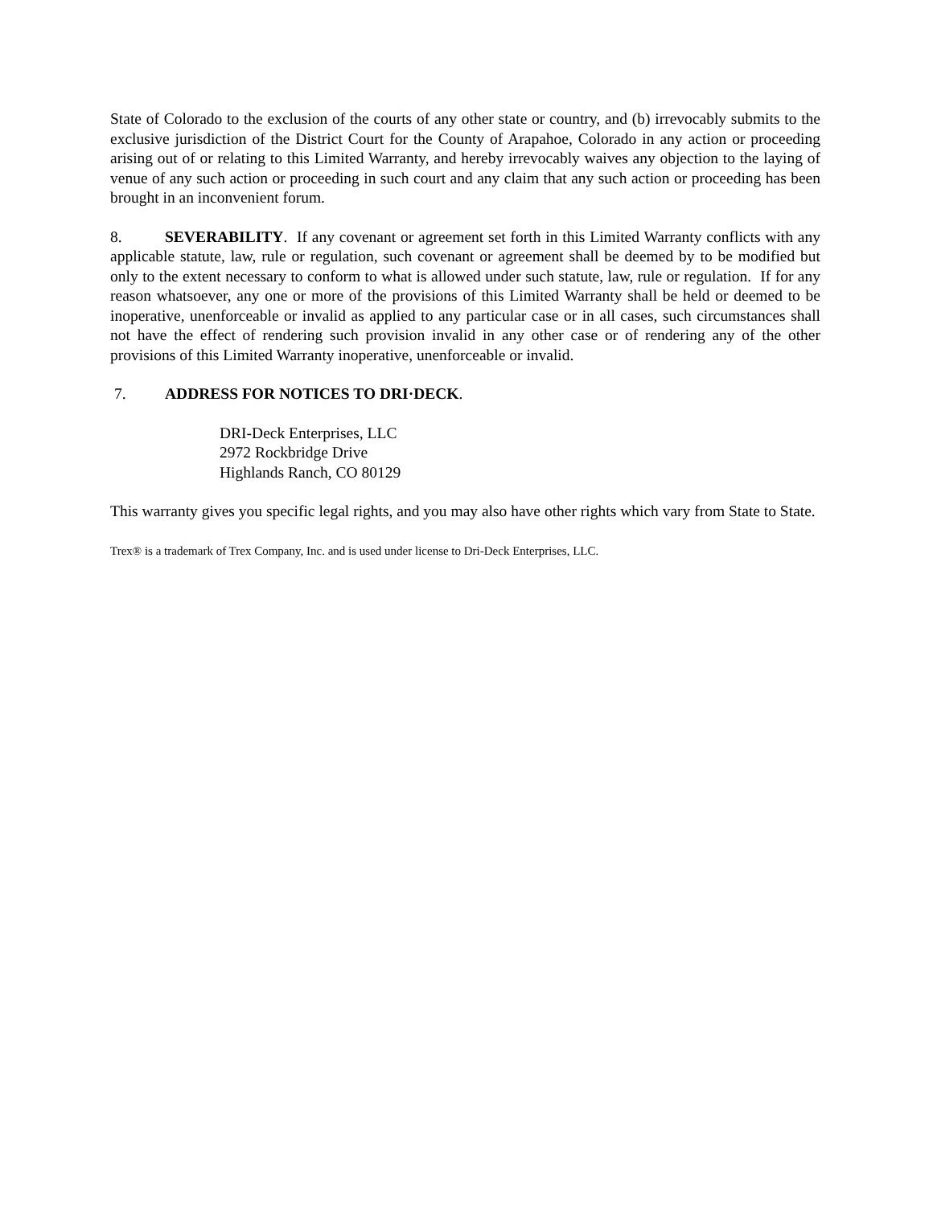State of Colorado to the exclusion of the courts of any other state or country, and (b) irrevocably submits to the exclusive jurisdiction of the District Court for the County of Arapahoe, Colorado in any action or proceeding arising out of or relating to this Limited Warranty, and hereby irrevocably waives any objection to the laying of venue of any such action or proceeding in such court and any claim that any such action or proceeding has been brought in an inconvenient forum.
8. SEVERABILITY. If any covenant or agreement set forth in this Limited Warranty conflicts with any applicable statute, law, rule or regulation, such covenant or agreement shall be deemed by to be modified but only to the extent necessary to conform to what is allowed under such statute, law, rule or regulation. If for any reason whatsoever, any one or more of the provisions of this Limited Warranty shall be held or deemed to be inoperative, unenforceable or invalid as applied to any particular case or in all cases, such circumstances shall not have the effect of rendering such provision invalid in any other case or of rendering any of the other provisions of this Limited Warranty inoperative, unenforceable or invalid.
7. ADDRESS FOR NOTICES TO DRI·DECK.
DRI-Deck Enterprises, LLC
2972 Rockbridge Drive
Highlands Ranch, CO 80129
This warranty gives you specific legal rights, and you may also have other rights which vary from State to State.
Trex® is a trademark of Trex Company, Inc. and is used under license to Dri-Deck Enterprises, LLC.